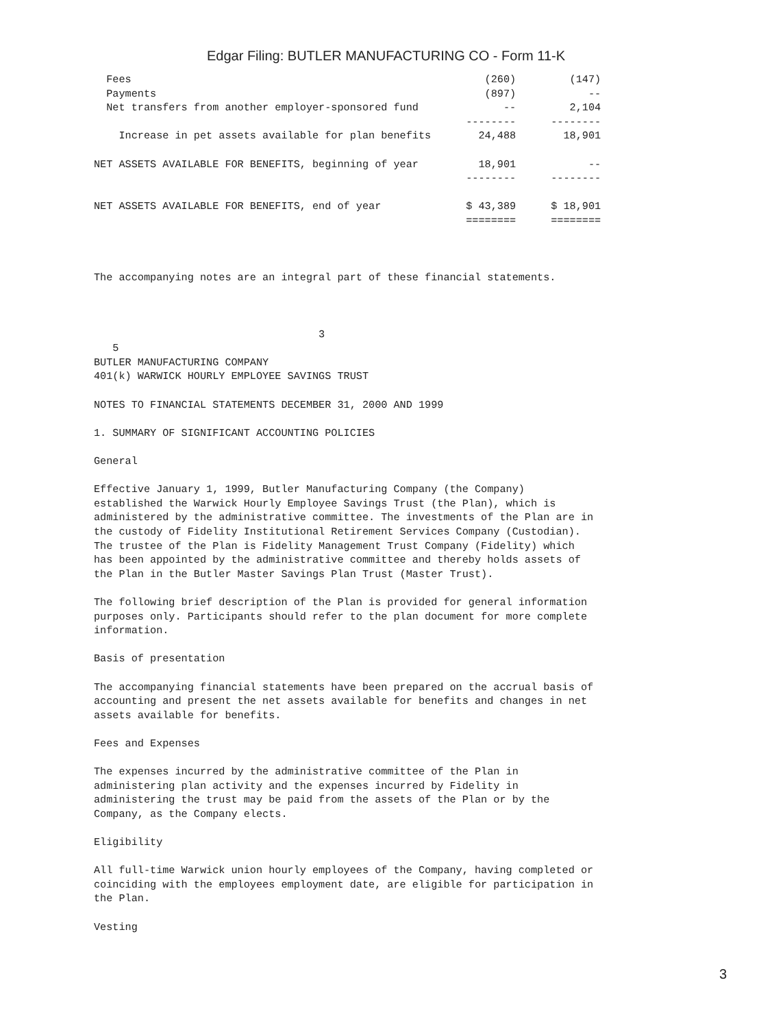Edgar Filing: BUTLER MANUFACTURING CO - Form 11-K
| Fees | (260) | (147) |
| Payments | (897) | -- |
| Net transfers from another employer-sponsored fund | -- | 2,104 |
| | -------- | -------- |
| Increase in pet assets available for plan benefits | 24,488 | 18,901 |
| NET ASSETS AVAILABLE FOR BENEFITS, beginning of year | 18,901 | -- |
| | -------- | -------- |
| NET ASSETS AVAILABLE FOR BENEFITS, end of year | $ 43,389 | $ 18,901 |
| | ======== | ======== |
The accompanying notes are an integral part of these financial statements.



                                    3
   5
BUTLER MANUFACTURING COMPANY
401(k) WARWICK HOURLY EMPLOYEE SAVINGS TRUST

NOTES TO FINANCIAL STATEMENTS DECEMBER 31, 2000 AND 1999

1. SUMMARY OF SIGNIFICANT ACCOUNTING POLICIES

General

Effective January 1, 1999, Butler Manufacturing Company (the Company)
established the Warwick Hourly Employee Savings Trust (the Plan), which is
administered by the administrative committee. The investments of the Plan are in
the custody of Fidelity Institutional Retirement Services Company (Custodian).
The trustee of the Plan is Fidelity Management Trust Company (Fidelity) which
has been appointed by the administrative committee and thereby holds assets of
the Plan in the Butler Master Savings Plan Trust (Master Trust).

The following brief description of the Plan is provided for general information
purposes only. Participants should refer to the plan document for more complete
information.

Basis of presentation

The accompanying financial statements have been prepared on the accrual basis of
accounting and present the net assets available for benefits and changes in net
assets available for benefits.

Fees and Expenses

The expenses incurred by the administrative committee of the Plan in
administering plan activity and the expenses incurred by Fidelity in
administering the trust may be paid from the assets of the Plan or by the
Company, as the Company elects.

Eligibility

All full-time Warwick union hourly employees of the Company, having completed or
coinciding with the employees employment date, are eligible for participation in
the Plan.

Vesting
3